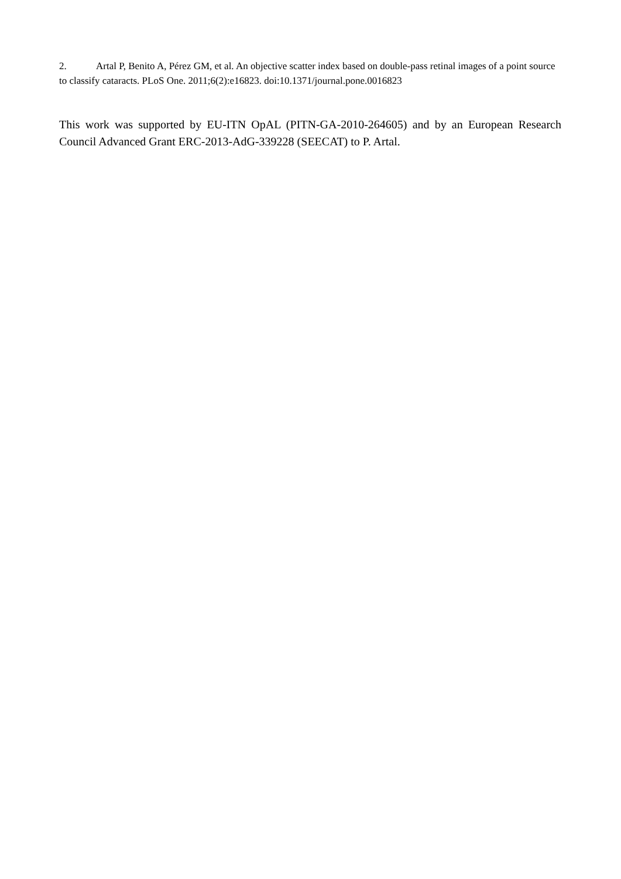2. Artal P, Benito A, Pérez GM, et al. An objective scatter index based on double-pass retinal images of a point source to classify cataracts. PLoS One. 2011;6(2):e16823. doi:10.1371/journal.pone.0016823
This work was supported by EU-ITN OpAL (PITN-GA-2010-264605) and by an European Research Council Advanced Grant ERC-2013-AdG-339228 (SEECAT) to P. Artal.